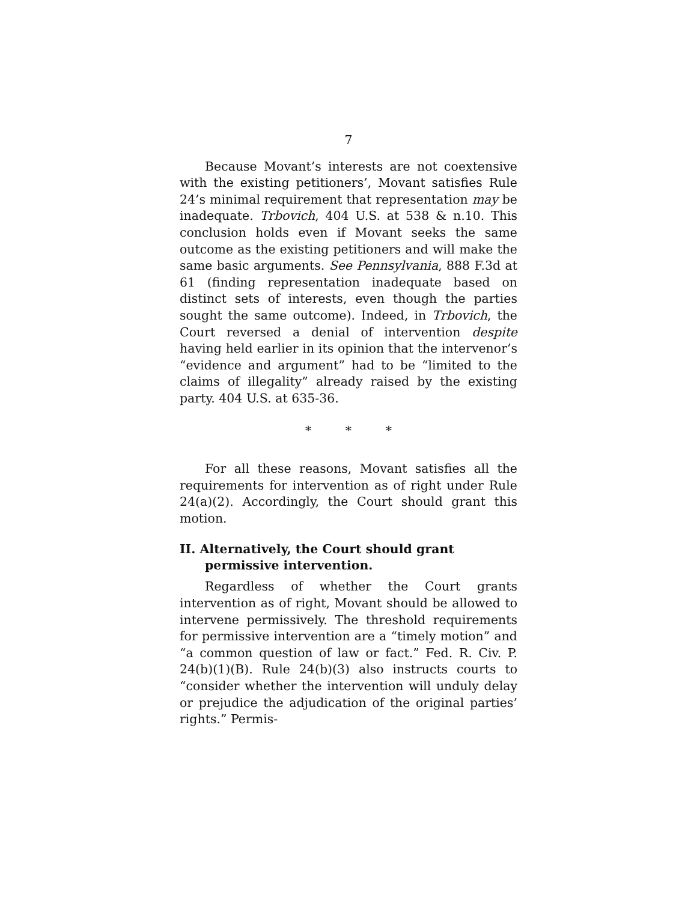7
Because Movant’s interests are not coextensive with the existing petitioners’, Movant satisfies Rule 24’s minimal requirement that representation may be inadequate. Trbovich, 404 U.S. at 538 & n.10. This conclusion holds even if Movant seeks the same outcome as the existing petitioners and will make the same basic arguments. See Pennsylvania, 888 F.3d at 61 (finding representation inadequate based on distinct sets of interests, even though the parties sought the same outcome). Indeed, in Trbovich, the Court reversed a denial of intervention despite having held earlier in its opinion that the intervenor’s “evidence and argument” had to be “limited to the claims of illegality” already raised by the existing party. 404 U.S. at 635-36.
* * *
For all these reasons, Movant satisfies all the requirements for intervention as of right under Rule 24(a)(2). Accordingly, the Court should grant this motion.
II. Alternatively, the Court should grant permissive intervention.
Regardless of whether the Court grants intervention as of right, Movant should be allowed to intervene permissively. The threshold requirements for permissive intervention are a “timely motion” and “a common question of law or fact.” Fed. R. Civ. P. 24(b)(1)(B). Rule 24(b)(3) also instructs courts to “consider whether the intervention will unduly delay or prejudice the adjudication of the original parties’ rights.” Permis-